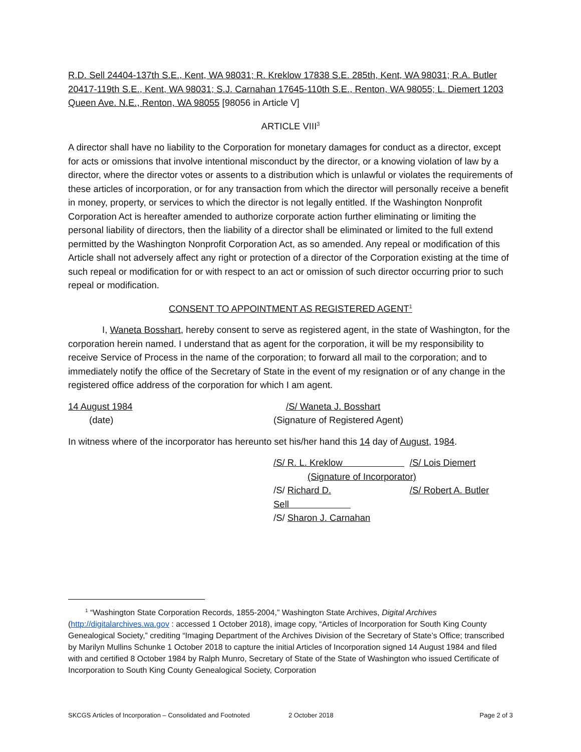R.D. Sell 24404-137th S.E., Kent, WA 98031; R. Kreklow 17838 S.E. 285th, Kent, WA 98031; R.A. Butler 20417-119th S.E., Kent, WA 98031; S.J. Carnahan 17645-110th S.E., Renton, WA 98055; L. Diemert 1203 Queen Ave. N.E., Renton, WA 98055 [98056 in Article V]
ARTICLE VIII<sup>3</sup>
A director shall have no liability to the Corporation for monetary damages for conduct as a director, except for acts or omissions that involve intentional misconduct by the director, or a knowing violation of law by a director, where the director votes or assents to a distribution which is unlawful or violates the requirements of these articles of incorporation, or for any transaction from which the director will personally receive a benefit in money, property, or services to which the director is not legally entitled. If the Washington Nonprofit Corporation Act is hereafter amended to authorize corporate action further eliminating or limiting the personal liability of directors, then the liability of a director shall be eliminated or limited to the full extend permitted by the Washington Nonprofit Corporation Act, as so amended. Any repeal or modification of this Article shall not adversely affect any right or protection of a director of the Corporation existing at the time of such repeal or modification for or with respect to an act or omission of such director occurring prior to such repeal or modification.
CONSENT TO APPOINTMENT AS REGISTERED AGENT<sup>1</sup>
I, Waneta Bosshart, hereby consent to serve as registered agent, in the state of Washington, for the corporation herein named. I understand that as agent for the corporation, it will be my responsibility to receive Service of Process in the name of the corporation; to forward all mail to the corporation; and to immediately notify the office of the Secretary of State in the event of my resignation or of any change in the registered office address of the corporation for which I am agent.
14 August 1984 /S/ Waneta J. Bosshart
(date) (Signature of Registered Agent)
In witness where of the incorporator has hereunto set his/her hand this 14 day of August, 1984.
/S/ R. L. Kreklow /S/ Lois Diemert
(Signature of Incorporator)
/S/ Richard D. Sell /S/ Robert A. Butler
/S/ Sharon J. Carnahan
<sup>1</sup> “Washington State Corporation Records, 1855-2004,” Washington State Archives, Digital Archives (http://digitalarchives.wa.gov : accessed 1 October 2018), image copy, “Articles of Incorporation for South King County Genealogical Society,” crediting “Imaging Department of the Archives Division of the Secretary of State’s Office; transcribed by Marilyn Mullins Schunke 1 October 2018 to capture the initial Articles of Incorporation signed 14 August 1984 and filed with and certified 8 October 1984 by Ralph Munro, Secretary of State of the State of Washington who issued Certificate of Incorporation to South King County Genealogical Society, Corporation
SKCGS Articles of Incorporation – Consolidated and Footnoted 2 October 2018 Page 2 of 3